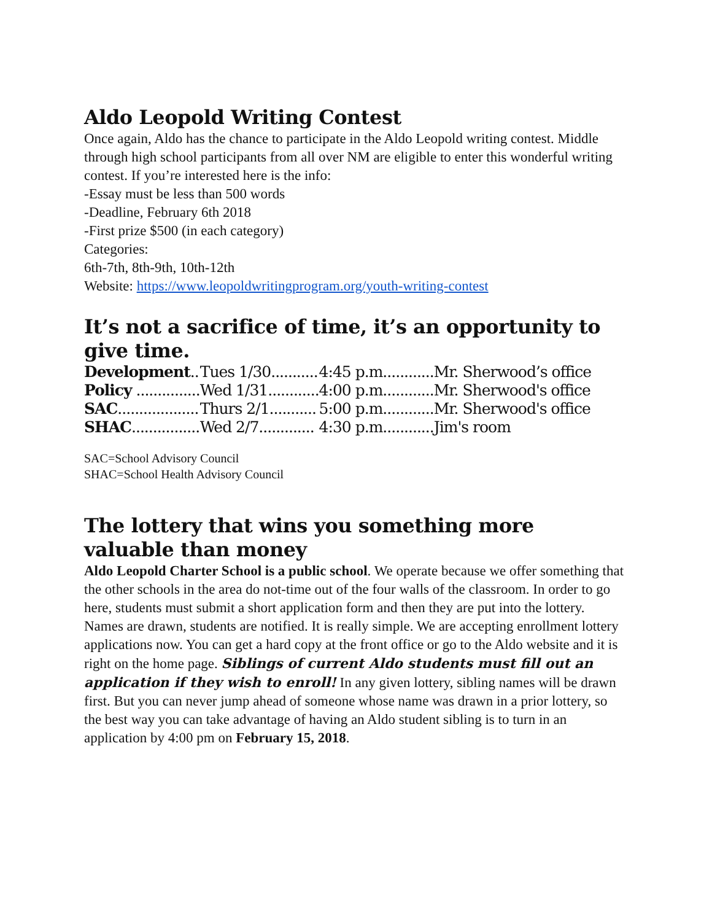Aldo Leopold Writing Contest
Once again, Aldo has the chance to participate in the Aldo Leopold writing contest. Middle through high school participants from all over NM are eligible to enter this wonderful writing contest. If you’re interested here is the info:
-Essay must be less than 500 words
-Deadline, February 6th 2018
-First prize $500 (in each category)
Categories:
6th-7th, 8th-9th, 10th-12th
Website: https://www.leopoldwritingprogram.org/youth-writing-contest
It’s not a sacrifice of time, it’s an opportunity to give time.
| Development .. | Tues 1/30........... | 4:45 p.m............ | Mr. Sherwood’s office |
| Policy ............... | Wed 1/31............ | 4:00 p.m............ | Mr. Sherwood's office |
| SAC ................... | Thurs 2/1........... | 5:00 p.m............ | Mr. Sherwood's office |
| SHAC ................ | Wed 2/7............. | 4:30 p.m............ | Jim's room |
SAC=School Advisory Council
SHAC=School Health Advisory Council
The lottery that wins you something more valuable than money
Aldo Leopold Charter School is a public school. We operate because we offer something that the other schools in the area do not-time out of the four walls of the classroom. In order to go here, students must submit a short application form and then they are put into the lottery. Names are drawn, students are notified. It is really simple. We are accepting enrollment lottery applications now. You can get a hard copy at the front office or go to the Aldo website and it is right on the home page. Siblings of current Aldo students must fill out an application if they wish to enroll! In any given lottery, sibling names will be drawn first. But you can never jump ahead of someone whose name was drawn in a prior lottery, so the best way you can take advantage of having an Aldo student sibling is to turn in an application by 4:00 pm on February 15, 2018.